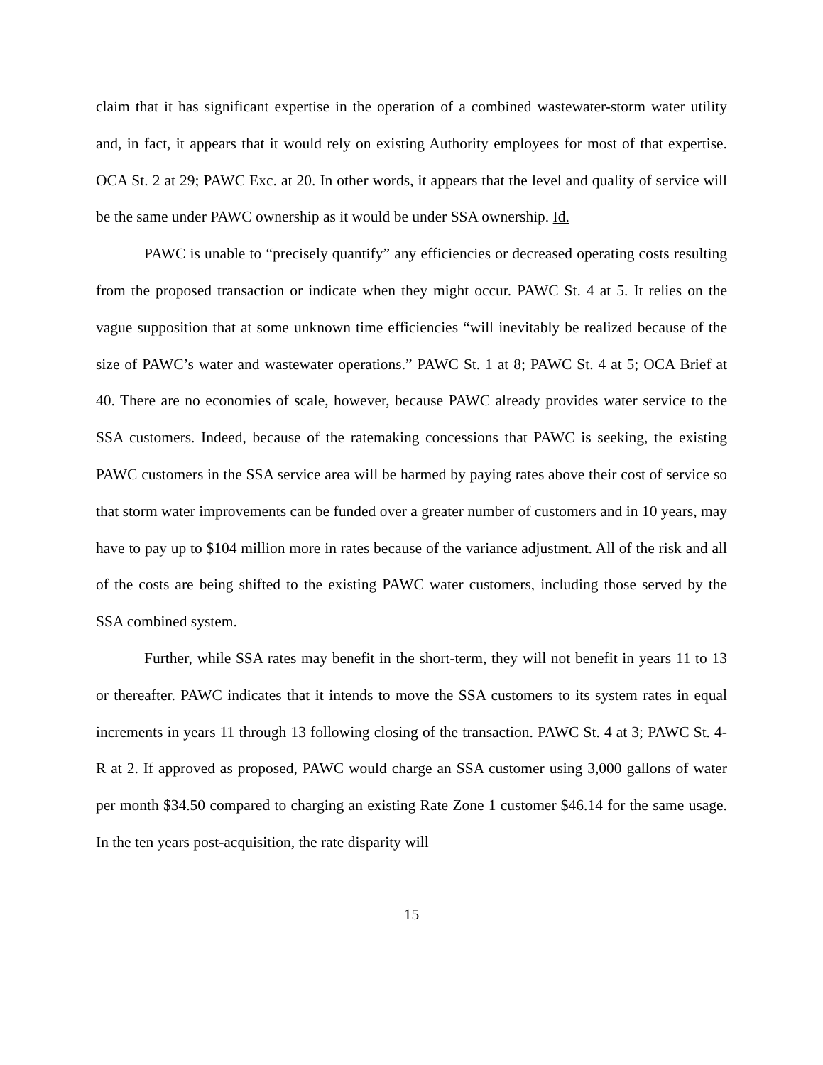claim that it has significant expertise in the operation of a combined wastewater-storm water utility and, in fact, it appears that it would rely on existing Authority employees for most of that expertise. OCA St. 2 at 29; PAWC Exc. at 20. In other words, it appears that the level and quality of service will be the same under PAWC ownership as it would be under SSA ownership. Id.
PAWC is unable to “precisely quantify” any efficiencies or decreased operating costs resulting from the proposed transaction or indicate when they might occur. PAWC St. 4 at 5. It relies on the vague supposition that at some unknown time efficiencies “will inevitably be realized because of the size of PAWC’s water and wastewater operations.” PAWC St. 1 at 8; PAWC St. 4 at 5; OCA Brief at 40. There are no economies of scale, however, because PAWC already provides water service to the SSA customers. Indeed, because of the ratemaking concessions that PAWC is seeking, the existing PAWC customers in the SSA service area will be harmed by paying rates above their cost of service so that storm water improvements can be funded over a greater number of customers and in 10 years, may have to pay up to $104 million more in rates because of the variance adjustment. All of the risk and all of the costs are being shifted to the existing PAWC water customers, including those served by the SSA combined system.
Further, while SSA rates may benefit in the short-term, they will not benefit in years 11 to 13 or thereafter. PAWC indicates that it intends to move the SSA customers to its system rates in equal increments in years 11 through 13 following closing of the transaction. PAWC St. 4 at 3; PAWC St. 4-R at 2. If approved as proposed, PAWC would charge an SSA customer using 3,000 gallons of water per month $34.50 compared to charging an existing Rate Zone 1 customer $46.14 for the same usage. In the ten years post-acquisition, the rate disparity will
15